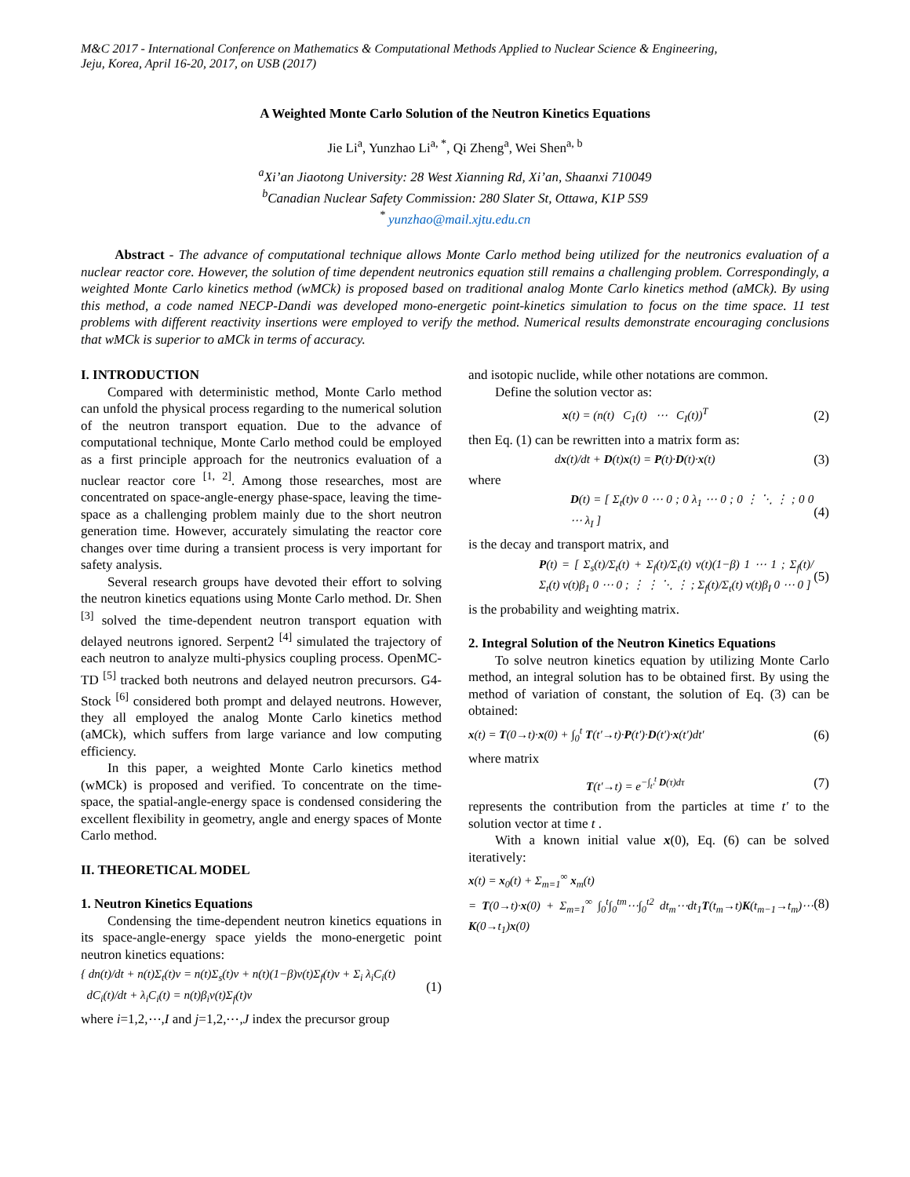M&C 2017 - International Conference on Mathematics & Computational Methods Applied to Nuclear Science & Engineering,
Jeju, Korea, April 16-20, 2017, on USB (2017)
A Weighted Monte Carlo Solution of the Neutron Kinetics Equations
Jie Li<sup>a</sup>, Yunzhao Li<sup>a, *</sup>, Qi Zheng<sup>a</sup>, Wei Shen<sup>a, b</sup>
<sup>a</sup> Xi’an Jiaotong University: 28 West Xianning Rd, Xi’an, Shaanxi 710049
<sup>b</sup> Canadian Nuclear Safety Commission: 280 Slater St, Ottawa, K1P 5S9
<sup>*</sup> yunzhao@mail.xjtu.edu.cn
Abstract - The advance of computational technique allows Monte Carlo method being utilized for the neutronics evaluation of a nuclear reactor core. However, the solution of time dependent neutronics equation still remains a challenging problem. Correspondingly, a weighted Monte Carlo kinetics method (wMCk) is proposed based on traditional analog Monte Carlo kinetics method (aMCk). By using this method, a code named NECP-Dandi was developed mono-energetic point-kinetics simulation to focus on the time space. 11 test problems with different reactivity insertions were employed to verify the method. Numerical results demonstrate encouraging conclusions that wMCk is superior to aMCk in terms of accuracy.
I. INTRODUCTION
Compared with deterministic method, Monte Carlo method can unfold the physical process regarding to the numerical solution of the neutron transport equation. Due to the advance of computational technique, Monte Carlo method could be employed as a first principle approach for the neutronics evaluation of a nuclear reactor core <sup>[1, 2]</sup>. Among those researches, most are concentrated on space-angle-energy phase-space, leaving the time-space as a challenging problem mainly due to the short neutron generation time. However, accurately simulating the reactor core changes over time during a transient process is very important for safety analysis.
Several research groups have devoted their effort to solving the neutron kinetics equations using Monte Carlo method. Dr. Shen <sup>[3]</sup> solved the time-dependent neutron transport equation with delayed neutrons ignored. Serpent2 <sup>[4]</sup> simulated the trajectory of each neutron to analyze multi-physics coupling process. OpenMC-TD <sup>[5]</sup> tracked both neutrons and delayed neutron precursors. G4-Stock <sup>[6]</sup> considered both prompt and delayed neutrons. However, they all employed the analog Monte Carlo kinetics method (aMCk), which suffers from large variance and low computing efficiency.
In this paper, a weighted Monte Carlo kinetics method (wMCk) is proposed and verified. To concentrate on the time-space, the spatial-angle-energy space is condensed considering the excellent flexibility in geometry, angle and energy spaces of Monte Carlo method.
II. THEORETICAL MODEL
1. Neutron Kinetics Equations
Condensing the time-dependent neutron kinetics equations in its space-angle-energy space yields the mono-energetic point neutron kinetics equations:
{ dn(t)/dt + n(t)Σ<sub>t</sub>(t)v = n(t)Σ<sub>s</sub>(t)v + n(t)(1−β)ν(t)Σ<sub>f</sub>(t)v + Σ<sub>i</sub> λ<sub>i</sub>C<sub>i</sub>(t)
dC<sub>i</sub>(t)/dt + λ<sub>i</sub>C<sub>i</sub>(t) = n(t)β<sub>i</sub>ν(t)Σ<sub>f</sub>(t)v (1)
where i=1,2,⋯,I and j=1,2,⋯,J index the precursor group
and isotopic nuclide, while other notations are common.
Define the solution vector as:
x(t) = (n(t) C<sub>1</sub>(t) ⋯ C<sub>I</sub>(t))<sup>T</sup> (2)
then Eq. (1) can be rewritten into a matrix form as:
dx(t)/dt + D(t)x(t) = P(t)·D(t)·x(t) (3)
where
D(t) = [ Σ<sub>t</sub>(t)v 0 ⋯ 0 ; 0 λ<sub>1</sub> ⋯ 0 ; 0 ⋮ ⋱ ⋮ ; 0 0 ⋯ λ<sub>I</sub> ] (4)
is the decay and transport matrix, and
P(t) = [ Σ<sub>s</sub>(t)/Σ<sub>t</sub>(t) + Σ<sub>f</sub>(t)/Σ<sub>t</sub>(t) ν(t)(1−β) 1 ⋯ 1 ; Σ<sub>f</sub>(t)/Σ<sub>t</sub>(t) ν(t)β<sub>1</sub> 0 ⋯ 0 ; ⋮ ⋮ ⋱ ⋮ ; Σ<sub>f</sub>(t)/Σ<sub>t</sub>(t) ν(t)β<sub>I</sub> 0 ⋯ 0 ] (5)
is the probability and weighting matrix.
2. Integral Solution of the Neutron Kinetics Equations
To solve neutron kinetics equation by utilizing Monte Carlo method, an integral solution has to be obtained first. By using the method of variation of constant, the solution of Eq. (3) can be obtained:
x(t) = T(0→t)·x(0) + ∫<sub>0</sub><sup>t</sup> T(t'→t)·P(t')·D(t')·x(t')dt' (6)
where matrix
T(t'→t) = e<sup>−∫<sub>t'</sub><sup>t</sup> D(τ)dτ</sup> (7)
represents the contribution from the particles at time t' to the solution vector at time t .
With a known initial value x(0), Eq. (6) can be solved iteratively:
x(t) = x<sub>0</sub>(t) + Σ<sub>m=1</sub><sup>∞</sup> x<sub>m</sub>(t)
= T(0→t)·x(0) + Σ<sub>m=1</sub><sup>∞</sup> ∫<sub>0</sub><sup>t</sup>∫<sub>0</sub><sup>tm</sup>⋯∫<sub>0</sub><sup>t2</sup> dt<sub>m</sub>⋯dt<sub>1</sub>T(t<sub>m</sub>→t)K(t<sub>m−1</sub>→t<sub>m</sub>)⋯K(0→t<sub>1</sub>)x(0) (8)